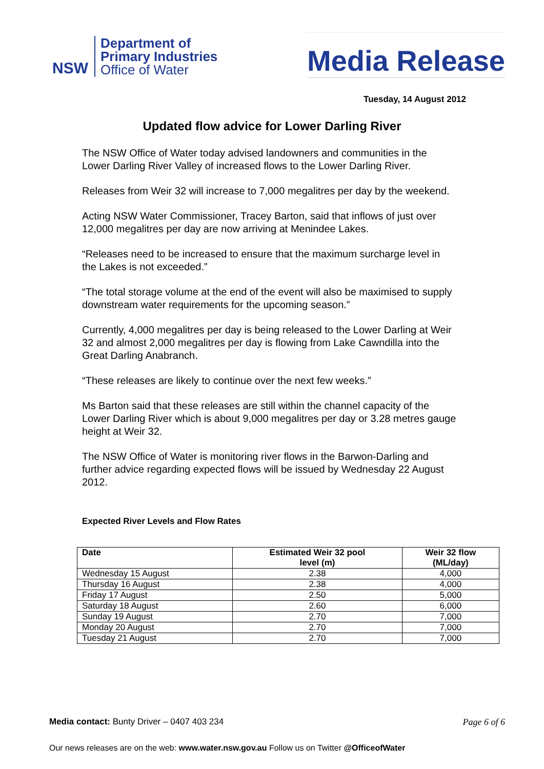NSW
Department of
Primary Industries
Office of Water
Media Release
Tuesday, 14 August 2012
Updated flow advice for Lower Darling River
The NSW Office of Water today advised landowners and communities in the Lower Darling River Valley of increased flows to the Lower Darling River.
Releases from Weir 32 will increase to 7,000 megalitres per day by the weekend.
Acting NSW Water Commissioner, Tracey Barton, said that inflows of just over 12,000 megalitres per day are now arriving at Menindee Lakes.
“Releases need to be increased to ensure that the maximum surcharge level in the Lakes is not exceeded.”
“The total storage volume at the end of the event will also be maximised to supply downstream water requirements for the upcoming season.”
Currently, 4,000 megalitres per day is being released to the Lower Darling at Weir 32 and almost 2,000 megalitres per day is flowing from Lake Cawndilla into the Great Darling Anabranch.
“These releases are likely to continue over the next few weeks.”
Ms Barton said that these releases are still within the channel capacity of the Lower Darling River which is about 9,000 megalitres per day or 3.28 metres gauge height at Weir 32.
The NSW Office of Water is monitoring river flows in the Barwon-Darling and further advice regarding expected flows will be issued by Wednesday 22 August 2012.
Expected River Levels and Flow Rates
| Date | Estimated Weir 32 pool level (m) | Weir 32 flow (ML/day) |
| --- | --- | --- |
| Wednesday 15 August | 2.38 | 4,000 |
| Thursday 16 August | 2.38 | 4,000 |
| Friday 17 August | 2.50 | 5,000 |
| Saturday 18 August | 2.60 | 6,000 |
| Sunday 19 August | 2.70 | 7,000 |
| Monday 20 August | 2.70 | 7,000 |
| Tuesday 21 August | 2.70 | 7,000 |
Media contact: Bunty Driver – 0407 403 234 Page 6 of 6
Our news releases are on the web: www.water.nsw.gov.au Follow us on Twitter @OfficeofWater